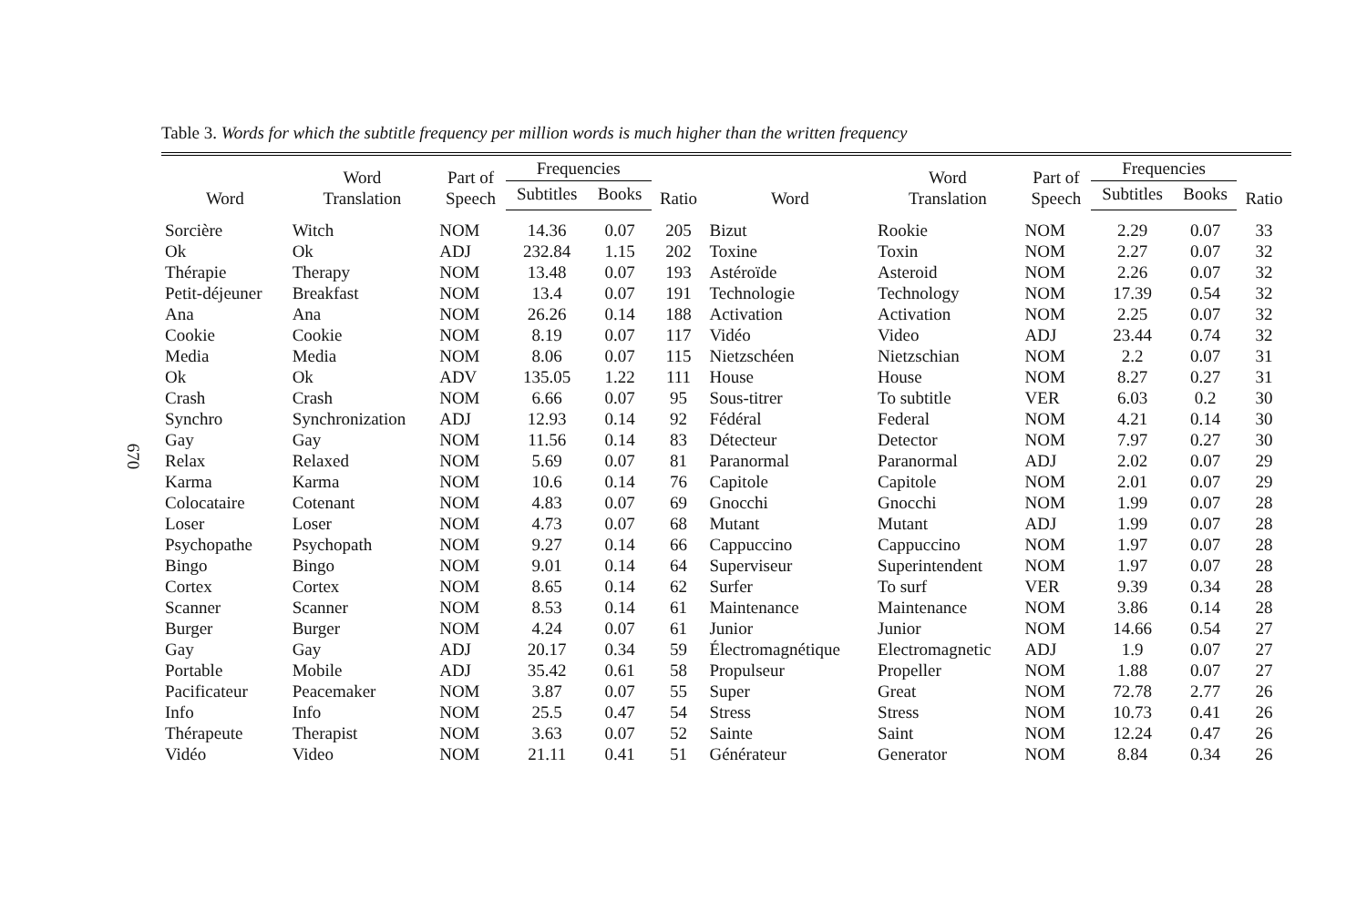670
Table 3. Words for which the subtitle frequency per million words is much higher than the written frequency
| Word | Word Translation | Part of Speech | Frequencies | | Ratio | Word | Word Translation | Part of Speech | Frequencies | | Ratio |
| --- | --- | --- | --- | --- | --- | --- | --- | --- | --- | --- | --- |
| | | | Subtitles | Books | | | | | Subtitles | Books | |
| Sorcière | Witch | NOM | 14.36 | 0.07 | 205 | Bizut | Rookie | NOM | 2.29 | 0.07 | 33 |
| Ok | Ok | ADJ | 232.84 | 1.15 | 202 | Toxine | Toxin | NOM | 2.27 | 0.07 | 32 |
| Thérapie | Therapy | NOM | 13.48 | 0.07 | 193 | Astéroïde | Asteroid | NOM | 2.26 | 0.07 | 32 |
| Petit-déjeuner | Breakfast | NOM | 13.4 | 0.07 | 191 | Technologie | Technology | NOM | 17.39 | 0.54 | 32 |
| Ana | Ana | NOM | 26.26 | 0.14 | 188 | Activation | Activation | NOM | 2.25 | 0.07 | 32 |
| Cookie | Cookie | NOM | 8.19 | 0.07 | 117 | Vidéo | Video | ADJ | 23.44 | 0.74 | 32 |
| Media | Media | NOM | 8.06 | 0.07 | 115 | Nietzschéen | Nietzschian | NOM | 2.2 | 0.07 | 31 |
| Ok | Ok | ADV | 135.05 | 1.22 | 111 | House | House | NOM | 8.27 | 0.27 | 31 |
| Crash | Crash | NOM | 6.66 | 0.07 | 95 | Sous-titrer | To subtitle | VER | 6.03 | 0.2 | 30 |
| Synchro | Synchronization | ADJ | 12.93 | 0.14 | 92 | Fédéral | Federal | NOM | 4.21 | 0.14 | 30 |
| Gay | Gay | NOM | 11.56 | 0.14 | 83 | Détecteur | Detector | NOM | 7.97 | 0.27 | 30 |
| Relax | Relaxed | NOM | 5.69 | 0.07 | 81 | Paranormal | Paranormal | ADJ | 2.02 | 0.07 | 29 |
| Karma | Karma | NOM | 10.6 | 0.14 | 76 | Capitole | Capitole | NOM | 2.01 | 0.07 | 29 |
| Colocataire | Cotenant | NOM | 4.83 | 0.07 | 69 | Gnocchi | Gnocchi | NOM | 1.99 | 0.07 | 28 |
| Loser | Loser | NOM | 4.73 | 0.07 | 68 | Mutant | Mutant | ADJ | 1.99 | 0.07 | 28 |
| Psychopathe | Psychopath | NOM | 9.27 | 0.14 | 66 | Cappuccino | Cappuccino | NOM | 1.97 | 0.07 | 28 |
| Bingo | Bingo | NOM | 9.01 | 0.14 | 64 | Superviseur | Superintendent | NOM | 1.97 | 0.07 | 28 |
| Cortex | Cortex | NOM | 8.65 | 0.14 | 62 | Surfer | To surf | VER | 9.39 | 0.34 | 28 |
| Scanner | Scanner | NOM | 8.53 | 0.14 | 61 | Maintenance | Maintenance | NOM | 3.86 | 0.14 | 28 |
| Burger | Burger | NOM | 4.24 | 0.07 | 61 | Junior | Junior | NOM | 14.66 | 0.54 | 27 |
| Gay | Gay | ADJ | 20.17 | 0.34 | 59 | Électromagnétique | Electromagnetic | ADJ | 1.9 | 0.07 | 27 |
| Portable | Mobile | ADJ | 35.42 | 0.61 | 58 | Propulseur | Propeller | NOM | 1.88 | 0.07 | 27 |
| Pacificateur | Peacemaker | NOM | 3.87 | 0.07 | 55 | Super | Great | NOM | 72.78 | 2.77 | 26 |
| Info | Info | NOM | 25.5 | 0.47 | 54 | Stress | Stress | NOM | 10.73 | 0.41 | 26 |
| Thérapeute | Therapist | NOM | 3.63 | 0.07 | 52 | Sainte | Saint | NOM | 12.24 | 0.47 | 26 |
| Vidéo | Video | NOM | 21.11 | 0.41 | 51 | Générateur | Generator | NOM | 8.84 | 0.34 | 26 |